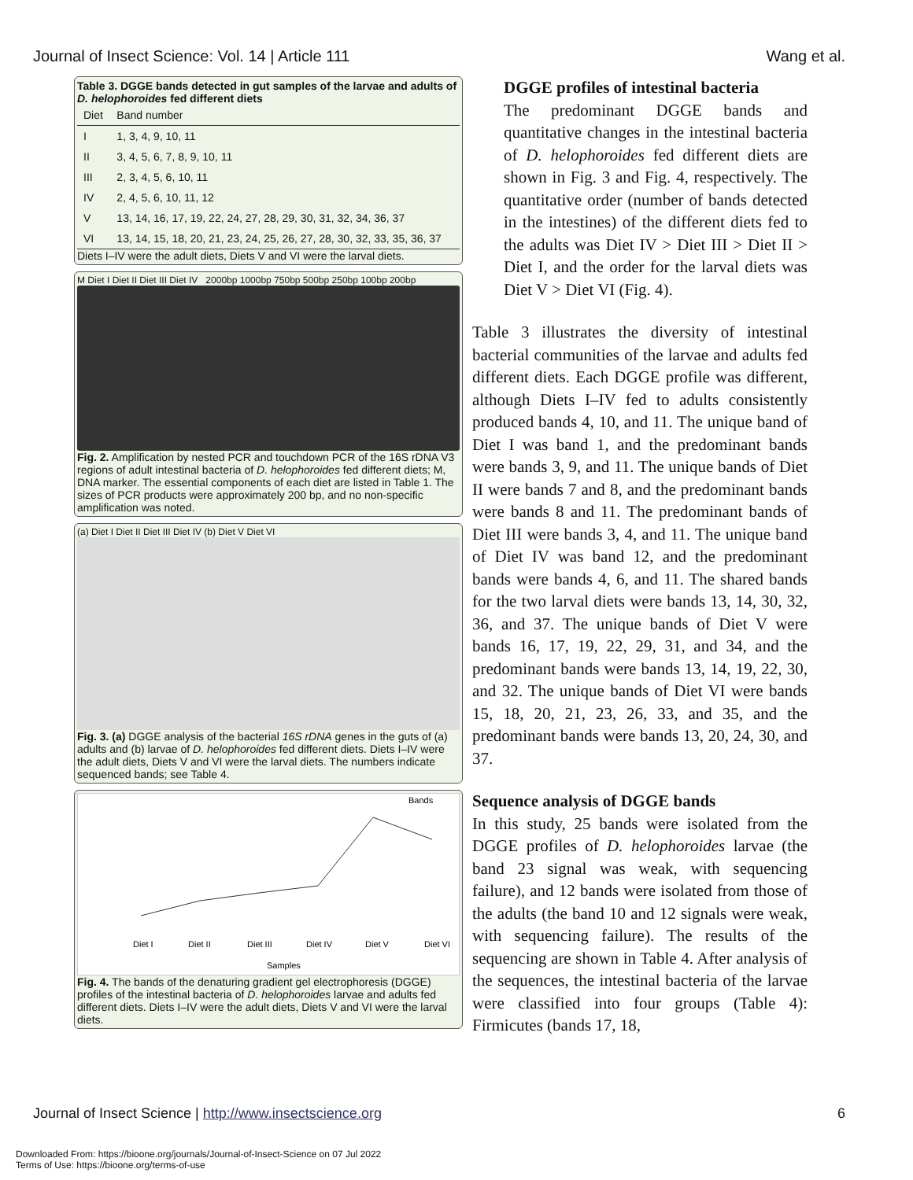Journal of Insect Science: Vol. 14 | Article 111 Wang et al.
Table 3. DGGE bands detected in gut samples of the larvae and adults of D. helophoroides fed different diets
| Diet | Band number |
| --- | --- |
| I | 1, 3, 4, 9, 10, 11 |
| II | 3, 4, 5, 6, 7, 8, 9, 10, 11 |
| III | 2, 3, 4, 5, 6, 10, 11 |
| IV | 2, 4, 5, 6, 10, 11, 12 |
| V | 13, 14, 16, 17, 19, 22, 24, 27, 28, 29, 30, 31, 32, 34, 36, 37 |
| VI | 13, 14, 15, 18, 20, 21, 23, 24, 25, 26, 27, 28, 30, 32, 33, 35, 36, 37 |
Diets I–IV were the adult diets, Diets V and VI were the larval diets.
M Diet I Diet II Diet III Diet IV 2000bp 1000bp 750bp 500bp 250bp 100bp 200bp
Fig. 2. Amplification by nested PCR and touchdown PCR of the 16S rDNA V3 regions of adult intestinal bacteria of D. helophoroides fed different diets; M, DNA marker. The essential components of each diet are listed in Table 1. The sizes of PCR products were approximately 200 bp, and no non-specific amplification was noted.
(a) Diet I Diet II Diet III Diet IV (b) Diet V Diet VI
Fig. 3. (a) DGGE analysis of the bacterial 16S rDNA genes in the guts of (a) adults and (b) larvae of D. helophoroides fed different diets. Diets I–IV were the adult diets, Diets V and VI were the larval diets. The numbers indicate sequenced bands; see Table 4.
Bands
Diet I
Diet II
Diet III
Diet IV
Diet V
Diet VI
Samples
Fig. 4. The bands of the denaturing gradient gel electrophoresis (DGGE) profiles of the intestinal bacteria of D. helophoroides larvae and adults fed different diets. Diets I–IV were the adult diets, Diets V and VI were the larval diets.
DGGE profiles of intestinal bacteria
The predominant DGGE bands and quantitative changes in the intestinal bacteria of D. helophoroides fed different diets are shown in Fig. 3 and Fig. 4, respectively. The quantitative order (number of bands detected in the intestines) of the different diets fed to the adults was Diet IV > Diet III > Diet II > Diet I, and the order for the larval diets was Diet V > Diet VI (Fig. 4).
Table 3 illustrates the diversity of intestinal bacterial communities of the larvae and adults fed different diets. Each DGGE profile was different, although Diets I–IV fed to adults consistently produced bands 4, 10, and 11. The unique band of Diet I was band 1, and the predominant bands were bands 3, 9, and 11. The unique bands of Diet II were bands 7 and 8, and the predominant bands were bands 8 and 11. The predominant bands of Diet III were bands 3, 4, and 11. The unique band of Diet IV was band 12, and the predominant bands were bands 4, 6, and 11. The shared bands for the two larval diets were bands 13, 14, 30, 32, 36, and 37. The unique bands of Diet V were bands 16, 17, 19, 22, 29, 31, and 34, and the predominant bands were bands 13, 14, 19, 22, 30, and 32. The unique bands of Diet VI were bands 15, 18, 20, 21, 23, 26, 33, and 35, and the predominant bands were bands 13, 20, 24, 30, and 37.
Sequence analysis of DGGE bands
In this study, 25 bands were isolated from the DGGE profiles of D. helophoroides larvae (the band 23 signal was weak, with sequencing failure), and 12 bands were isolated from those of the adults (the band 10 and 12 signals were weak, with sequencing failure). The results of the sequencing are shown in Table 4. After analysis of the sequences, the intestinal bacteria of the larvae were classified into four groups (Table 4): Firmicutes (bands 17, 18,
Journal of Insect Science | http://www.insectscience.org 6
Downloaded From: https://bioone.org/journals/Journal-of-Insect-Science on 07 Jul 2022
Terms of Use: https://bioone.org/terms-of-use